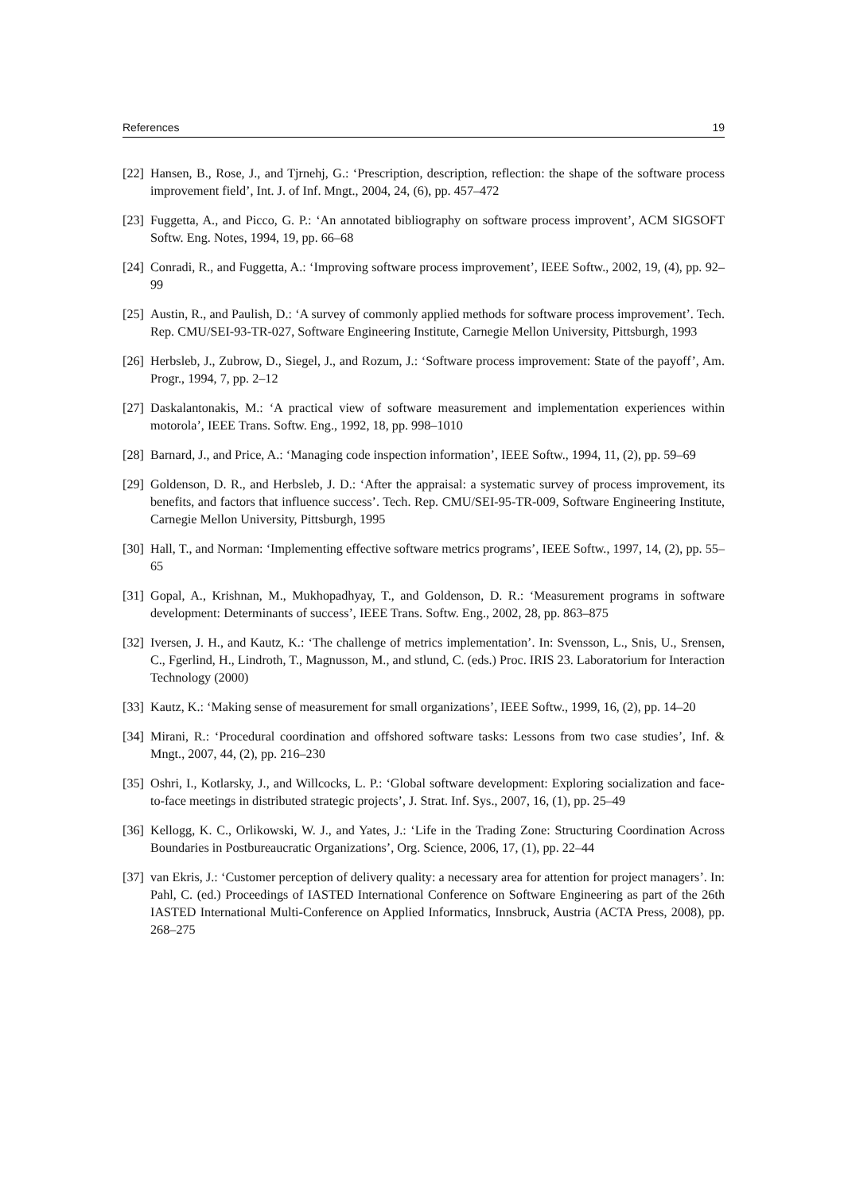References 19
[22] Hansen, B., Rose, J., and Tjrnehj, G.: ‘Prescription, description, reflection: the shape of the software process improvement field’, Int. J. of Inf. Mngt., 2004, 24, (6), pp. 457–472
[23] Fuggetta, A., and Picco, G. P.: ‘An annotated bibliography on software process improvent’, ACM SIGSOFT Softw. Eng. Notes, 1994, 19, pp. 66–68
[24] Conradi, R., and Fuggetta, A.: ‘Improving software process improvement’, IEEE Softw., 2002, 19, (4), pp. 92–99
[25] Austin, R., and Paulish, D.: ‘A survey of commonly applied methods for software process improvement’. Tech. Rep. CMU/SEI-93-TR-027, Software Engineering Institute, Carnegie Mellon University, Pittsburgh, 1993
[26] Herbsleb, J., Zubrow, D., Siegel, J., and Rozum, J.: ‘Software process improvement: State of the payoff’, Am. Progr., 1994, 7, pp. 2–12
[27] Daskalantonakis, M.: ‘A practical view of software measurement and implementation experiences within motorola’, IEEE Trans. Softw. Eng., 1992, 18, pp. 998–1010
[28] Barnard, J., and Price, A.: ‘Managing code inspection information’, IEEE Softw., 1994, 11, (2), pp. 59–69
[29] Goldenson, D. R., and Herbsleb, J. D.: ‘After the appraisal: a systematic survey of process improvement, its benefits, and factors that influence success’. Tech. Rep. CMU/SEI-95-TR-009, Software Engineering Institute, Carnegie Mellon University, Pittsburgh, 1995
[30] Hall, T., and Norman: ‘Implementing effective software metrics programs’, IEEE Softw., 1997, 14, (2), pp. 55–65
[31] Gopal, A., Krishnan, M., Mukhopadhyay, T., and Goldenson, D. R.: ‘Measurement programs in software development: Determinants of success’, IEEE Trans. Softw. Eng., 2002, 28, pp. 863–875
[32] Iversen, J. H., and Kautz, K.: ‘The challenge of metrics implementation’. In: Svensson, L., Snis, U., Srensen, C., Fgerlind, H., Lindroth, T., Magnusson, M., and stlund, C. (eds.) Proc. IRIS 23. Laboratorium for Interaction Technology (2000)
[33] Kautz, K.: ‘Making sense of measurement for small organizations’, IEEE Softw., 1999, 16, (2), pp. 14–20
[34] Mirani, R.: ‘Procedural coordination and offshored software tasks: Lessons from two case studies’, Inf. & Mngt., 2007, 44, (2), pp. 216–230
[35] Oshri, I., Kotlarsky, J., and Willcocks, L. P.: ‘Global software development: Exploring socialization and face-to-face meetings in distributed strategic projects’, J. Strat. Inf. Sys., 2007, 16, (1), pp. 25–49
[36] Kellogg, K. C., Orlikowski, W. J., and Yates, J.: ‘Life in the Trading Zone: Structuring Coordination Across Boundaries in Postbureaucratic Organizations’, Org. Science, 2006, 17, (1), pp. 22–44
[37] van Ekris, J.: ‘Customer perception of delivery quality: a necessary area for attention for project managers’. In: Pahl, C. (ed.) Proceedings of IASTED International Conference on Software Engineering as part of the 26th IASTED International Multi-Conference on Applied Informatics, Innsbruck, Austria (ACTA Press, 2008), pp. 268–275